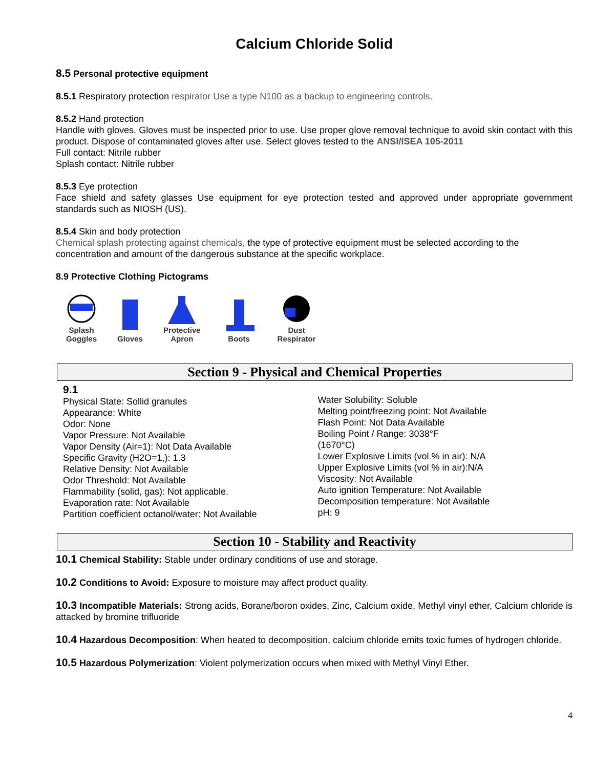Calcium Chloride Solid
8.5 Personal protective equipment
8.5.1 Respiratory protection respirator Use a type N100 as a backup to engineering controls.
8.5.2 Hand protection
Handle with gloves. Gloves must be inspected prior to use. Use proper glove removal technique to avoid skin contact with this product. Dispose of contaminated gloves after use. Select gloves tested to the ANSI/ISEA 105-2011
Full contact: Nitrile rubber
Splash contact: Nitrile rubber
8.5.3 Eye protection
Face shield and safety glasses Use equipment for eye protection tested and approved under appropriate government standards such as NIOSH (US).
8.5.4 Skin and body protection
Chemical splash protecting against chemicals, the type of protective equipment must be selected according to the concentration and amount of the dangerous substance at the specific workplace.
8.9 Protective Clothing Pictograms
Splash
Goggles
Gloves
Protective
Apron
Boots
Dust
Respirator
Section 9 - Physical and Chemical Properties
9.1
Physical State: Sollid granules
Appearance: White
Odor: None
Vapor Pressure: Not Available
Vapor Density (Air=1): Not Data Available
Specific Gravity (H2O=1,): 1.3
Relative Density: Not Available
Odor Threshold: Not Available
Flammability (solid, gas): Not applicable.
Evaporation rate: Not Available
Partition coefficient octanol/water: Not Available
Water Solubility: Soluble
Melting point/freezing point: Not Available
Flash Point: Not Data Available
Boiling Point / Range: 3038°F
(1670°C)
Lower Explosive Limits (vol % in air): N/A
Upper Explosive Limits (vol % in air):N/A
Viscosity: Not Available
Auto ignition Temperature: Not Available
Decomposition temperature: Not Available
pH: 9
Section 10 - Stability and Reactivity
10.1 Chemical Stability: Stable under ordinary conditions of use and storage.
10.2 Conditions to Avoid: Exposure to moisture may affect product quality.
10.3 Incompatible Materials: Strong acids, Borane/boron oxides, Zinc, Calcium oxide, Methyl vinyl ether, Calcium chloride is attacked by bromine trifluoride
10.4 Hazardous Decomposition: When heated to decomposition, calcium chloride emits toxic fumes of hydrogen chloride.
10.5 Hazardous Polymerization: Violent polymerization occurs when mixed with Methyl Vinyl Ether.
4